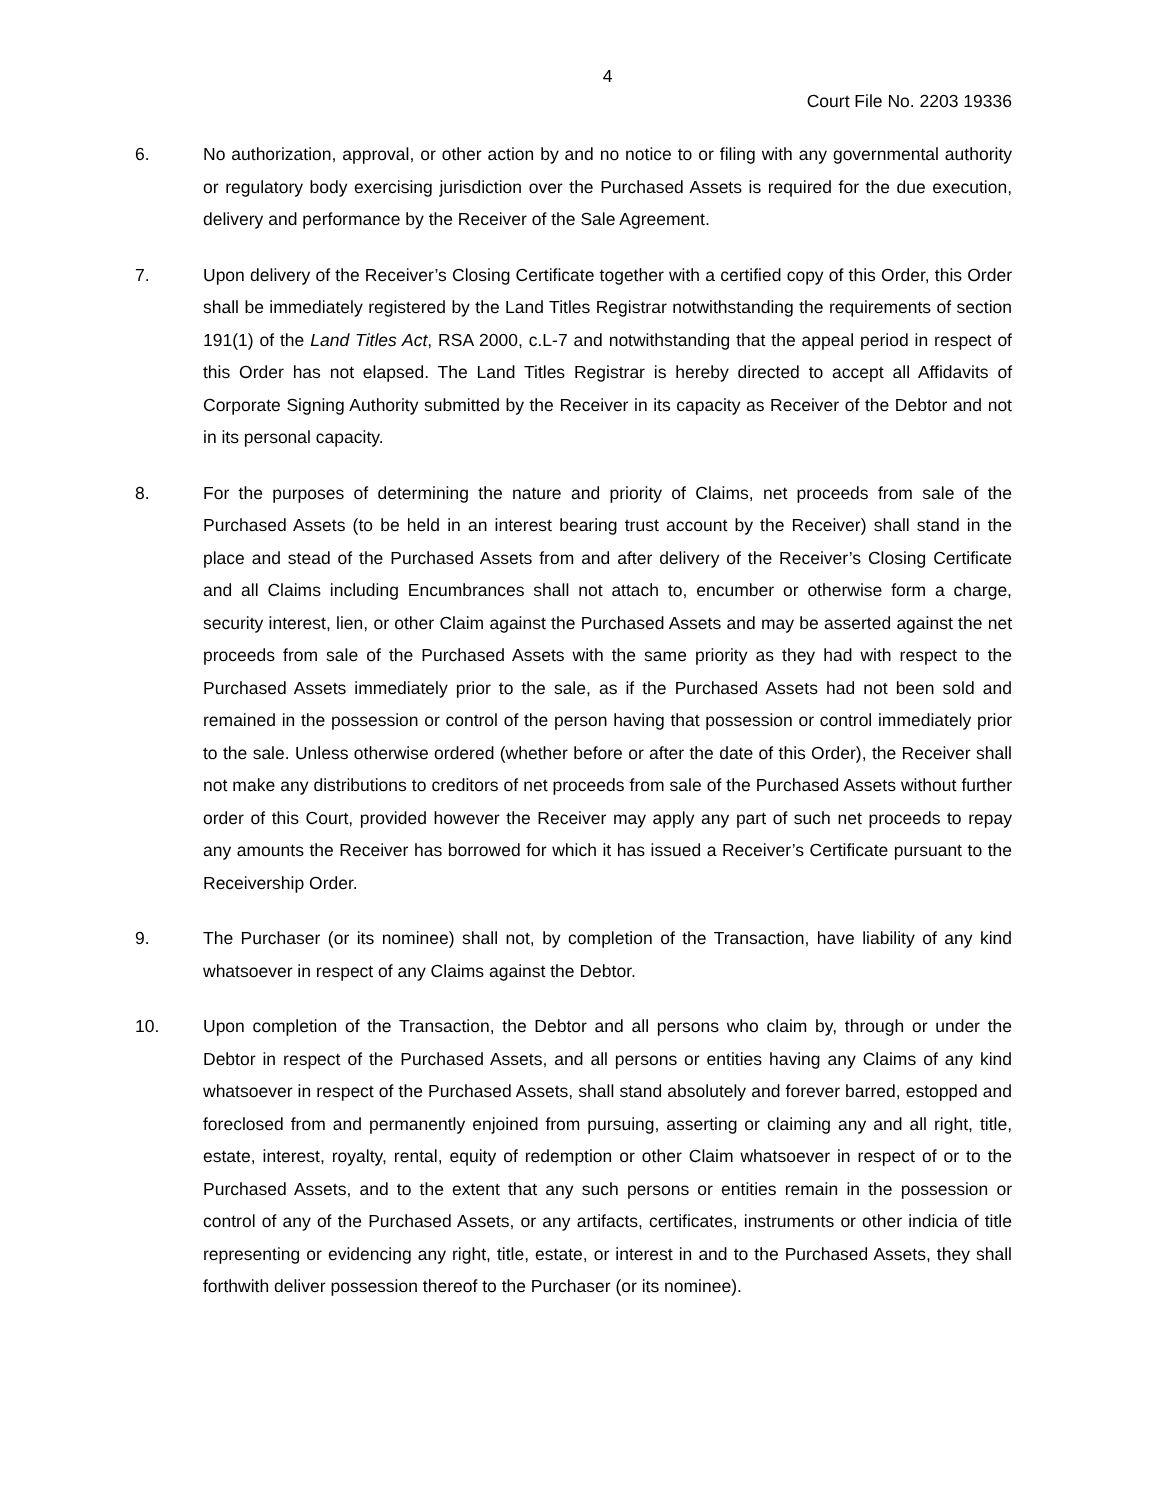4
Court File No. 2203 19336
6. No authorization, approval, or other action by and no notice to or filing with any governmental authority or regulatory body exercising jurisdiction over the Purchased Assets is required for the due execution, delivery and performance by the Receiver of the Sale Agreement.
7. Upon delivery of the Receiver’s Closing Certificate together with a certified copy of this Order, this Order shall be immediately registered by the Land Titles Registrar notwithstanding the requirements of section 191(1) of the Land Titles Act, RSA 2000, c.L-7 and notwithstanding that the appeal period in respect of this Order has not elapsed. The Land Titles Registrar is hereby directed to accept all Affidavits of Corporate Signing Authority submitted by the Receiver in its capacity as Receiver of the Debtor and not in its personal capacity.
8. For the purposes of determining the nature and priority of Claims, net proceeds from sale of the Purchased Assets (to be held in an interest bearing trust account by the Receiver) shall stand in the place and stead of the Purchased Assets from and after delivery of the Receiver’s Closing Certificate and all Claims including Encumbrances shall not attach to, encumber or otherwise form a charge, security interest, lien, or other Claim against the Purchased Assets and may be asserted against the net proceeds from sale of the Purchased Assets with the same priority as they had with respect to the Purchased Assets immediately prior to the sale, as if the Purchased Assets had not been sold and remained in the possession or control of the person having that possession or control immediately prior to the sale. Unless otherwise ordered (whether before or after the date of this Order), the Receiver shall not make any distributions to creditors of net proceeds from sale of the Purchased Assets without further order of this Court, provided however the Receiver may apply any part of such net proceeds to repay any amounts the Receiver has borrowed for which it has issued a Receiver’s Certificate pursuant to the Receivership Order.
9. The Purchaser (or its nominee) shall not, by completion of the Transaction, have liability of any kind whatsoever in respect of any Claims against the Debtor.
10. Upon completion of the Transaction, the Debtor and all persons who claim by, through or under the Debtor in respect of the Purchased Assets, and all persons or entities having any Claims of any kind whatsoever in respect of the Purchased Assets, shall stand absolutely and forever barred, estopped and foreclosed from and permanently enjoined from pursuing, asserting or claiming any and all right, title, estate, interest, royalty, rental, equity of redemption or other Claim whatsoever in respect of or to the Purchased Assets, and to the extent that any such persons or entities remain in the possession or control of any of the Purchased Assets, or any artifacts, certificates, instruments or other indicia of title representing or evidencing any right, title, estate, or interest in and to the Purchased Assets, they shall forthwith deliver possession thereof to the Purchaser (or its nominee).